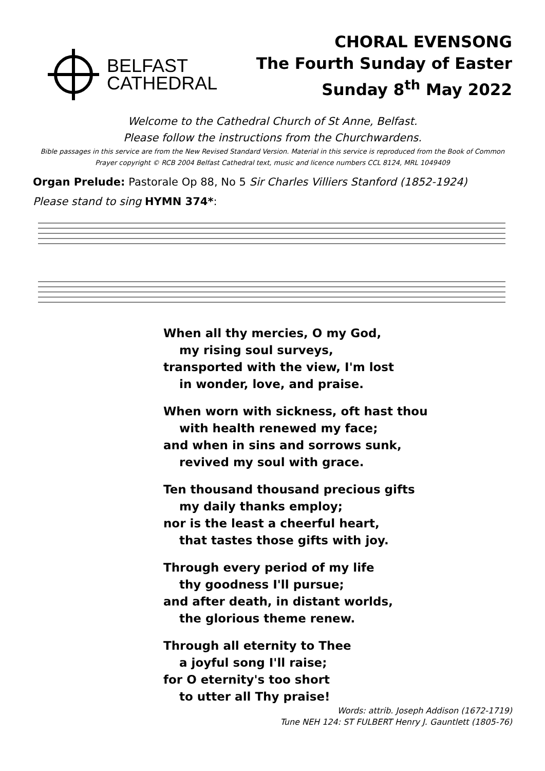BELFAST
CATHEDRAL
CHORAL EVENSONG
The Fourth Sunday of Easter
Sunday 8<sup>th</sup> May 2022
Welcome to the Cathedral Church of St Anne, Belfast.
Please follow the instructions from the Churchwardens.
Bible passages in this service are from the New Revised Standard Version. Material in this service is reproduced from the Book of Common Prayer copyright © RCB 2004 Belfast Cathedral text, music and licence numbers CCL 8124, MRL 1049409
Organ Prelude: Pastorale Op 88, No 5 Sir Charles Villiers Stanford (1852-1924)
Please stand to sing HYMN 374*:
When all thy mercies, O my God,
my rising soul surveys,
transported with the view, I'm lost
in wonder, love, and praise.
When worn with sickness, oft hast thou
with health renewed my face;
and when in sins and sorrows sunk,
revived my soul with grace.
Ten thousand thousand precious gifts
my daily thanks employ;
nor is the least a cheerful heart,
that tastes those gifts with joy.
Through every period of my life
thy goodness I'll pursue;
and after death, in distant worlds,
the glorious theme renew.
Through all eternity to Thee
a joyful song I'll raise;
for O eternity's too short
to utter all Thy praise!
Words: attrib. Joseph Addison (1672-1719)
Tune NEH 124: ST FULBERT Henry J. Gauntlett (1805-76)